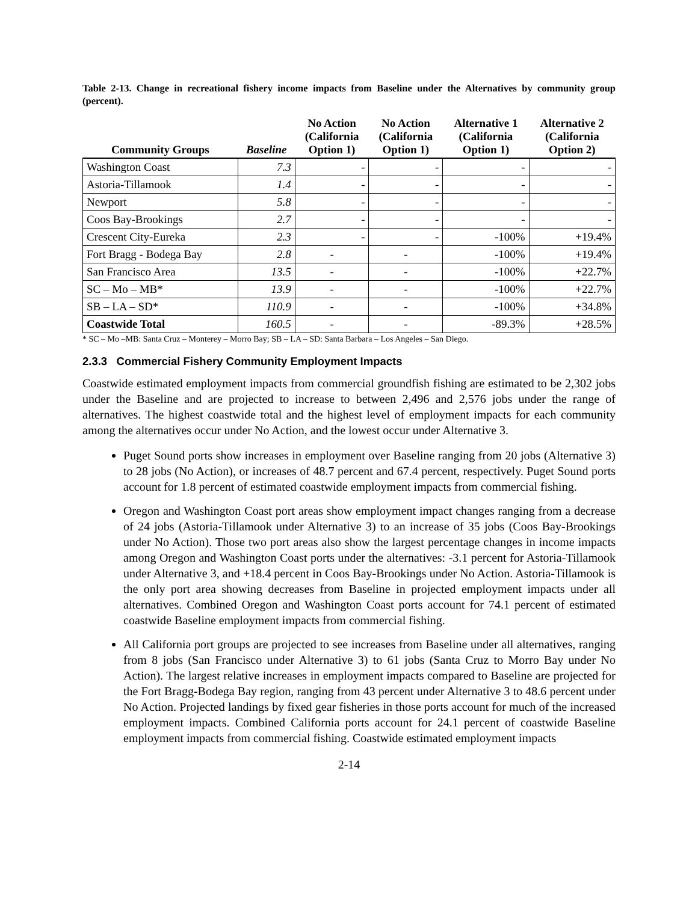Table 2-13. Change in recreational fishery income impacts from Baseline under the Alternatives by community group (percent).
| Community Groups | Baseline | No Action (California Option 1) | No Action (California Option 1) | Alternative 1 (California Option 1) | Alternative 2 (California Option 2) |
| --- | --- | --- | --- | --- | --- |
| Washington Coast | 7.3 | - | - | - | - |
| Astoria-Tillamook | 1.4 | - | - | - | - |
| Newport | 5.8 | - | - | - | - |
| Coos Bay-Brookings | 2.7 | - | - | - | - |
| Crescent City-Eureka | 2.3 | - | - | -100% | +19.4% |
| Fort Bragg - Bodega Bay | 2.8 | - | - | -100% | +19.4% |
| San Francisco Area | 13.5 | - | - | -100% | +22.7% |
| SC – Mo – MB* | 13.9 | - | - | -100% | +22.7% |
| SB – LA – SD* | 110.9 | - | - | -100% | +34.8% |
| Coastwide Total | 160.5 | - | - | -89.3% | +28.5% |
* SC – Mo –MB: Santa Cruz – Monterey – Morro Bay; SB – LA – SD: Santa Barbara – Los Angeles – San Diego.
2.3.3 Commercial Fishery Community Employment Impacts
Coastwide estimated employment impacts from commercial groundfish fishing are estimated to be 2,302 jobs under the Baseline and are projected to increase to between 2,496 and 2,576 jobs under the range of alternatives. The highest coastwide total and the highest level of employment impacts for each community among the alternatives occur under No Action, and the lowest occur under Alternative 3.
Puget Sound ports show increases in employment over Baseline ranging from 20 jobs (Alternative 3) to 28 jobs (No Action), or increases of 48.7 percent and 67.4 percent, respectively. Puget Sound ports account for 1.8 percent of estimated coastwide employment impacts from commercial fishing.
Oregon and Washington Coast port areas show employment impact changes ranging from a decrease of 24 jobs (Astoria-Tillamook under Alternative 3) to an increase of 35 jobs (Coos Bay-Brookings under No Action). Those two port areas also show the largest percentage changes in income impacts among Oregon and Washington Coast ports under the alternatives: -3.1 percent for Astoria-Tillamook under Alternative 3, and +18.4 percent in Coos Bay-Brookings under No Action. Astoria-Tillamook is the only port area showing decreases from Baseline in projected employment impacts under all alternatives. Combined Oregon and Washington Coast ports account for 74.1 percent of estimated coastwide Baseline employment impacts from commercial fishing.
All California port groups are projected to see increases from Baseline under all alternatives, ranging from 8 jobs (San Francisco under Alternative 3) to 61 jobs (Santa Cruz to Morro Bay under No Action). The largest relative increases in employment impacts compared to Baseline are projected for the Fort Bragg-Bodega Bay region, ranging from 43 percent under Alternative 3 to 48.6 percent under No Action. Projected landings by fixed gear fisheries in those ports account for much of the increased employment impacts. Combined California ports account for 24.1 percent of coastwide Baseline employment impacts from commercial fishing. Coastwide estimated employment impacts
2-14